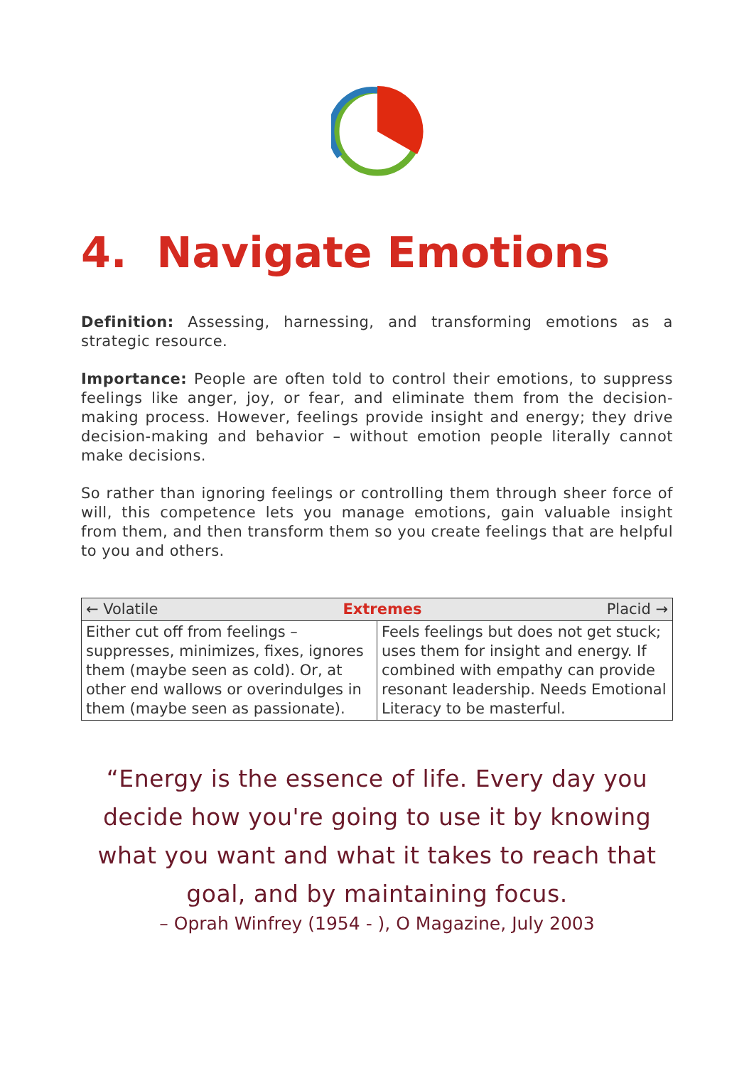4. Navigate Emotions
Definition: Assessing, harnessing, and transforming emotions as a strategic resource.
Importance: People are often told to control their emotions, to suppress feelings like anger, joy, or fear, and eliminate them from the decision-making process. However, feelings provide insight and energy; they drive decision-making and behavior – without emotion people literally cannot make decisions.
So rather than ignoring feelings or controlling them through sheer force of will, this competence lets you manage emotions, gain valuable insight from them, and then transform them so you create feelings that are helpful to you and others.
| ← Volatile Extremes Placid → | |
| --- | --- |
| Either cut off from feelings – suppresses, minimizes, fixes, ignores them (maybe seen as cold). Or, at other end wallows or overindulges in them (maybe seen as passionate). | Feels feelings but does not get stuck; uses them for insight and energy. If combined with empathy can provide resonant leadership. Needs Emotional Literacy to be masterful. |
“Energy is the essence of life. Every day you decide how you're going to use it by knowing what you want and what it takes to reach that goal, and by maintaining focus.
– Oprah Winfrey (1954 - ), O Magazine, July 2003